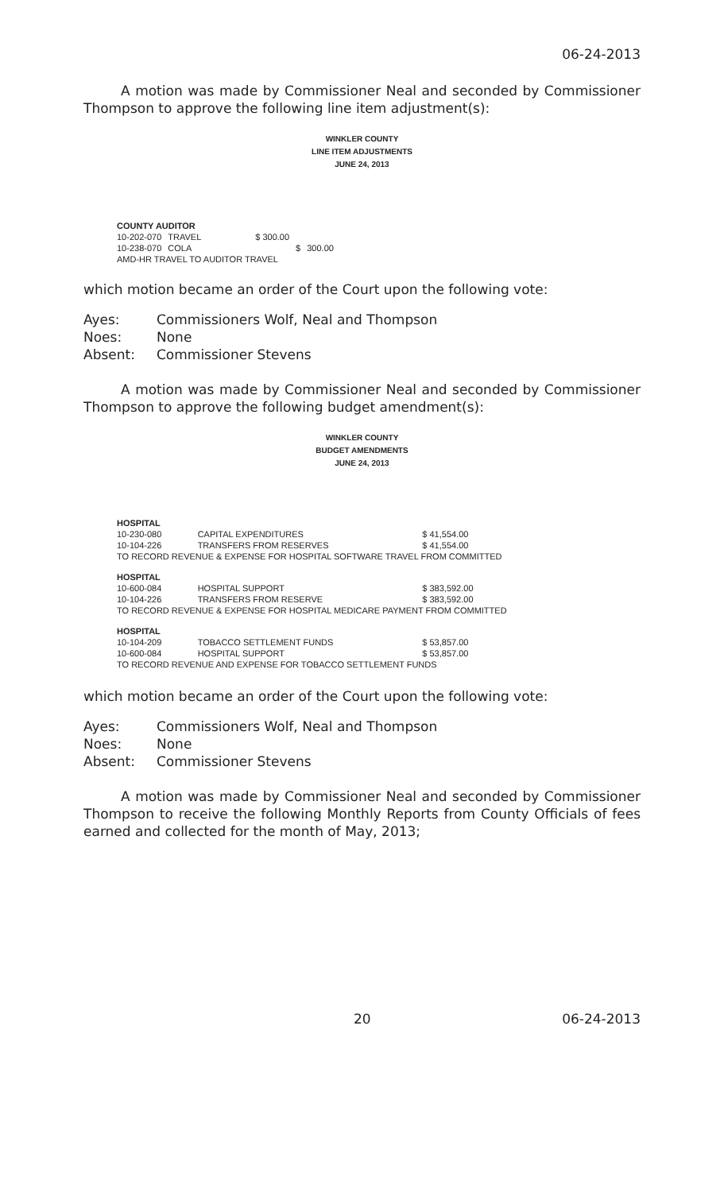06-24-2013
A motion was made by Commissioner Neal and seconded by Commissioner Thompson to approve the following line item adjustment(s):
WINKLER COUNTY
LINE ITEM ADJUSTMENTS
JUNE 24, 2013
| COUNTY AUDITOR | | | | |
| 10-202-070 | TRAVEL | $ 300.00 | | |
| 10-238-070 | COLA | | $ | 300.00 |
| AMD-HR TRAVEL TO AUDITOR TRAVEL | | | | |
which motion became an order of the Court upon the following vote:
| Ayes: | Commissioners Wolf, Neal and Thompson |
| Noes: | None |
| Absent: | Commissioner Stevens |
A motion was made by Commissioner Neal and seconded by Commissioner Thompson to approve the following budget amendment(s):
WINKLER COUNTY
BUDGET AMENDMENTS
JUNE 24, 2013
| HOSPITAL | | |
| 10-230-080 | CAPITAL EXPENDITURES | $ 41,554.00 |
| 10-104-226 | TRANSFERS FROM RESERVES | $ 41,554.00 |
| TO RECORD REVENUE & EXPENSE FOR HOSPITAL SOFTWARE TRAVEL FROM COMMITTED | | |
| HOSPITAL | | |
| 10-600-084 | HOSPITAL SUPPORT | $ 383,592.00 |
| 10-104-226 | TRANSFERS FROM RESERVE | $ 383,592.00 |
| TO RECORD REVENUE & EXPENSE FOR HOSPITAL MEDICARE PAYMENT FROM COMMITTED | | |
| HOSPITAL | | |
| 10-104-209 | TOBACCO SETTLEMENT FUNDS | $ 53,857.00 |
| 10-600-084 | HOSPITAL SUPPORT | $ 53,857.00 |
| TO RECORD REVENUE AND EXPENSE FOR TOBACCO SETTLEMENT FUNDS | | |
which motion became an order of the Court upon the following vote:
| Ayes: | Commissioners Wolf, Neal and Thompson |
| Noes: | None |
| Absent: | Commissioner Stevens |
A motion was made by Commissioner Neal and seconded by Commissioner Thompson to receive the following Monthly Reports from County Officials of fees earned and collected for the month of May, 2013;
20 06-24-2013